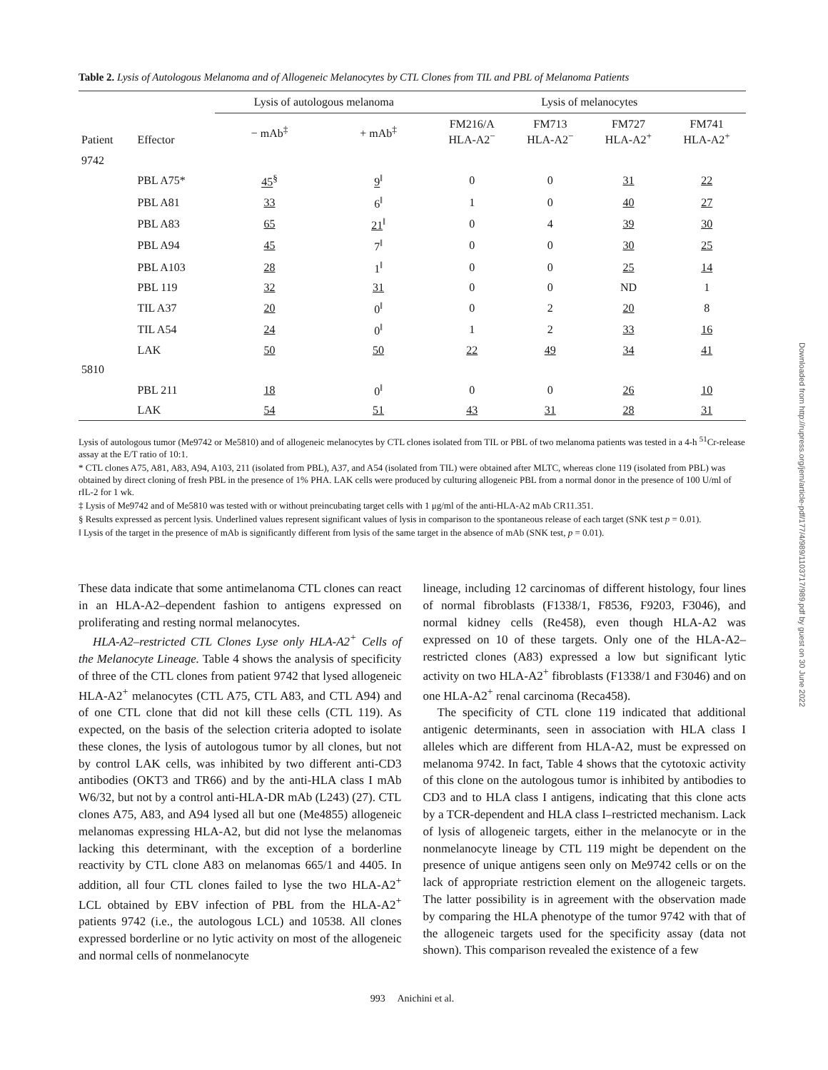Table 2. Lysis of Autologous Melanoma and of Allogeneic Melanocytes by CTL Clones from TIL and PBL of Melanoma Patients
| Patient | Effector | Lysis of autologous melanoma | | Lysis of melanocytes | | | |
| --- | --- | --- | --- | --- | --- | --- | --- |
| | | − mAb<sup>‡</sup> | + mAb<sup>‡</sup> | FM216/A HLA-A2<sup>−</sup> | FM713 HLA-A2<sup>−</sup> | FM727 HLA-A2<sup>+</sup> | FM741 HLA-A2<sup>+</sup> |
| 9742 | | | | | | | |
| | PBL A75* | 45<sup>§</sup> | 9<sup>‖</sup> | 0 | 0 | 31 | 22 |
| | PBL A81 | 33 | 6<sup>‖</sup> | 1 | 0 | 40 | 27 |
| | PBL A83 | 65 | 21<sup>‖</sup> | 0 | 4 | 39 | 30 |
| | PBL A94 | 45 | 7<sup>‖</sup> | 0 | 0 | 30 | 25 |
| | PBL A103 | 28 | 1<sup>‖</sup> | 0 | 0 | 25 | 14 |
| | PBL 119 | 32 | 31 | 0 | 0 | ND | 1 |
| | TIL A37 | 20 | 0<sup>‖</sup> | 0 | 2 | 20 | 8 |
| | TIL A54 | 24 | 0<sup>‖</sup> | 1 | 2 | 33 | 16 |
| | LAK | 50 | 50 | 22 | 49 | 34 | 41 |
| 5810 | | | | | | | |
| | PBL 211 | 18 | 0<sup>‖</sup> | 0 | 0 | 26 | 10 |
| | LAK | 54 | 51 | 43 | 31 | 28 | 31 |
Lysis of autologous tumor (Me9742 or Me5810) and of allogeneic melanocytes by CTL clones isolated from TIL or PBL of two melanoma patients was tested in a 4-h <sup>51</sup>Cr-release assay at the E/T ratio of 10:1.
* CTL clones A75, A81, A83, A94, A103, 211 (isolated from PBL), A37, and A54 (isolated from TIL) were obtained after MLTC, whereas clone 119 (isolated from PBL) was obtained by direct cloning of fresh PBL in the presence of 1% PHA. LAK cells were produced by culturing allogeneic PBL from a normal donor in the presence of 100 U/ml of rIL-2 for 1 wk.
‡ Lysis of Me9742 and of Me5810 was tested with or without preincubating target cells with 1 μg/ml of the anti-HLA-A2 mAb CR11.351.
§ Results expressed as percent lysis. Underlined values represent significant values of lysis in comparison to the spontaneous release of each target (SNK test p = 0.01).
‖ Lysis of the target in the presence of mAb is significantly different from lysis of the same target in the absence of mAb (SNK test, p = 0.01).
These data indicate that some antimelanoma CTL clones can react in an HLA-A2–dependent fashion to antigens expressed on proliferating and resting normal melanocytes.
HLA-A2–restricted CTL Clones Lyse only HLA-A2<sup>+</sup> Cells of the Melanocyte Lineage. Table 4 shows the analysis of specificity of three of the CTL clones from patient 9742 that lysed allogeneic HLA-A2<sup>+</sup> melanocytes (CTL A75, CTL A83, and CTL A94) and of one CTL clone that did not kill these cells (CTL 119). As expected, on the basis of the selection criteria adopted to isolate these clones, the lysis of autologous tumor by all clones, but not by control LAK cells, was inhibited by two different anti-CD3 antibodies (OKT3 and TR66) and by the anti-HLA class I mAb W6/32, but not by a control anti-HLA-DR mAb (L243) (27). CTL clones A75, A83, and A94 lysed all but one (Me4855) allogeneic melanomas expressing HLA-A2, but did not lyse the melanomas lacking this determinant, with the exception of a borderline reactivity by CTL clone A83 on melanomas 665/1 and 4405. In addition, all four CTL clones failed to lyse the two HLA-A2<sup>+</sup> LCL obtained by EBV infection of PBL from the HLA-A2<sup>+</sup> patients 9742 (i.e., the autologous LCL) and 10538. All clones expressed borderline or no lytic activity on most of the allogeneic and normal cells of nonmelanocyte
lineage, including 12 carcinomas of different histology, four lines of normal fibroblasts (F1338/1, F8536, F9203, F3046), and normal kidney cells (Re458), even though HLA-A2 was expressed on 10 of these targets. Only one of the HLA-A2–restricted clones (A83) expressed a low but significant lytic activity on two HLA-A2<sup>+</sup> fibroblasts (F1338/1 and F3046) and on one HLA-A2<sup>+</sup> renal carcinoma (Reca458).
The specificity of CTL clone 119 indicated that additional antigenic determinants, seen in association with HLA class I alleles which are different from HLA-A2, must be expressed on melanoma 9742. In fact, Table 4 shows that the cytotoxic activity of this clone on the autologous tumor is inhibited by antibodies to CD3 and to HLA class I antigens, indicating that this clone acts by a TCR-dependent and HLA class I–restricted mechanism. Lack of lysis of allogeneic targets, either in the melanocyte or in the nonmelanocyte lineage by CTL 119 might be dependent on the presence of unique antigens seen only on Me9742 cells or on the lack of appropriate restriction element on the allogeneic targets. The latter possibility is in agreement with the observation made by comparing the HLA phenotype of the tumor 9742 with that of the allogeneic targets used for the specificity assay (data not shown). This comparison revealed the existence of a few
993 Anichini et al.
Downloaded from http://rupress.org/jem/article-pdf/177/4/989/1103717/989.pdf by guest on 30 June 2022